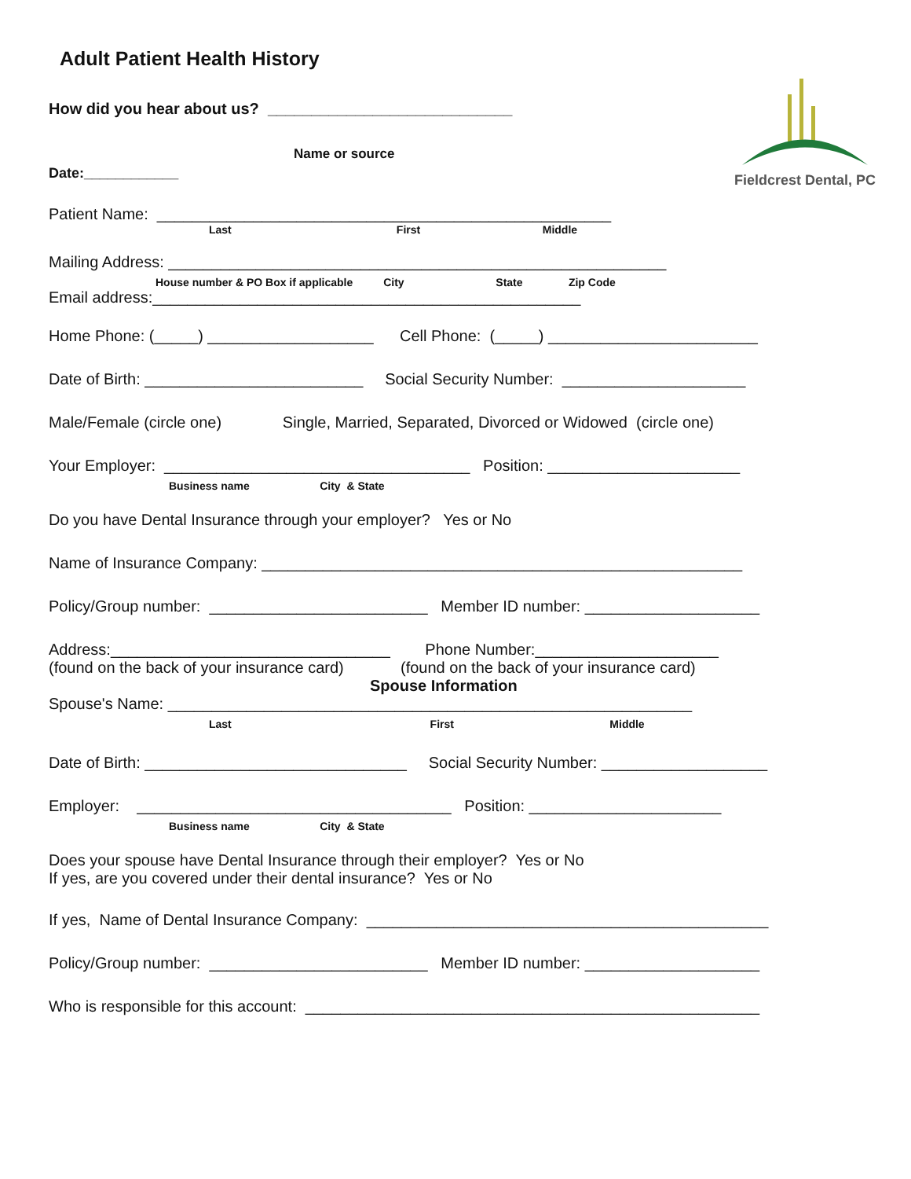Fieldcrest Dental, PC
Adult Patient Health History
How did you hear about us? ____________________________
Name or source
Date:____________
Patient Name: ____________________________________________________
Last First Middle
Mailing Address: _________________________________________________________
House number & PO Box if applicable City State Zip Code
Email address:_________________________________________________
Home Phone: (_____) ___________________ Cell Phone: (_____) ________________________
Date of Birth: _________________________ Social Security Number: _____________________
Male/Female (circle one) Single, Married, Separated, Divorced or Widowed (circle one)
Your Employer: ___________________________________ Position: ______________________
Business name City & State
Do you have Dental Insurance through your employer? Yes or No
Name of Insurance Company: _______________________________________________________
Policy/Group number: _________________________ Member ID number: ____________________
Address:________________________________ Phone Number:_____________________
(found on the back of your insurance card) (found on the back of your insurance card)
Spouse Information
Spouse's Name: ____________________________________________________________
Last First Middle
Date of Birth: ______________________________ Social Security Number: ___________________
Employer: ____________________________________ Position: ______________________
Business name City & State
Does your spouse have Dental Insurance through their employer? Yes or No
If yes, are you covered under their dental insurance? Yes or No
If yes, Name of Dental Insurance Company: ______________________________________________
Policy/Group number: _________________________ Member ID number: ____________________
Who is responsible for this account: ____________________________________________________